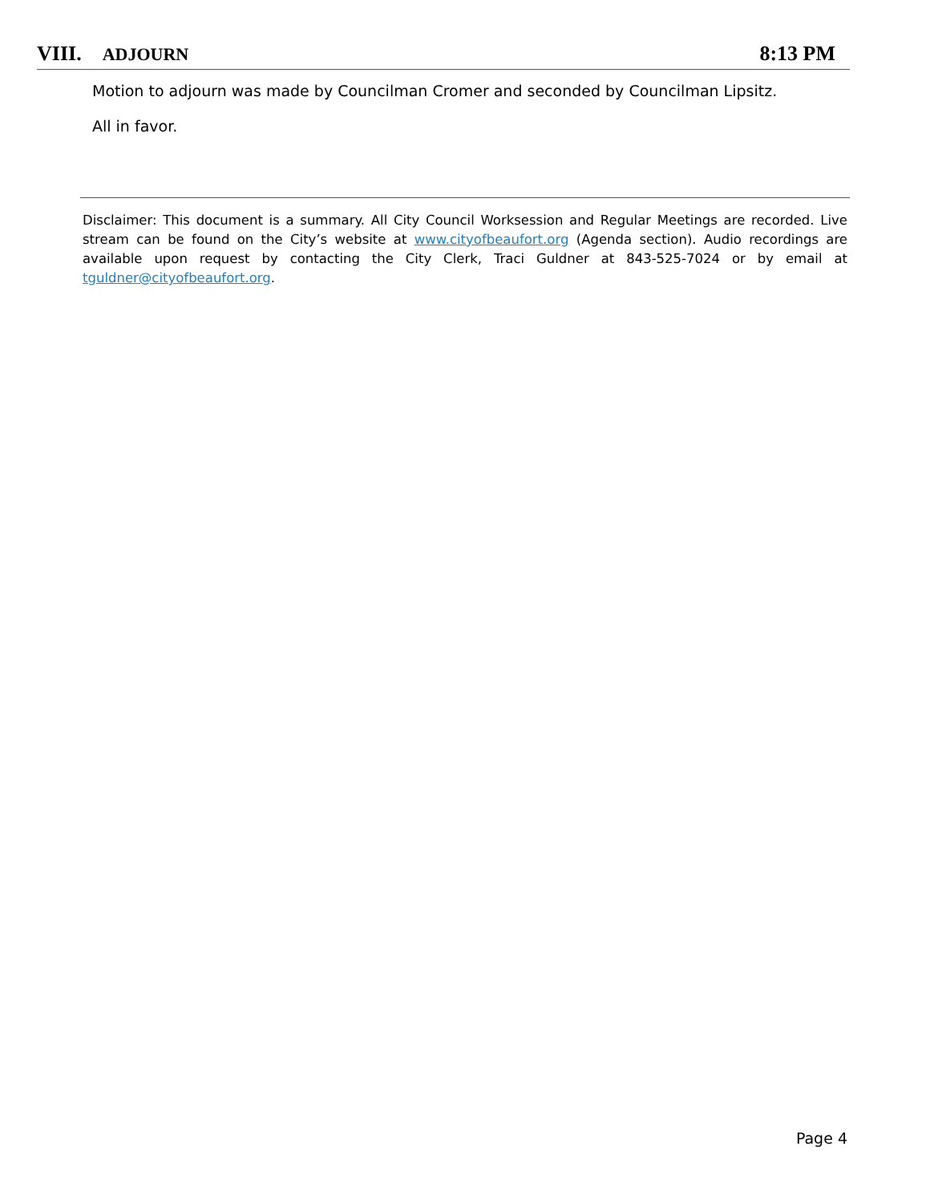VIII. ADJOURN
8:13 PM
Motion to adjourn was made by Councilman Cromer and seconded by Councilman Lipsitz.
All in favor.
Disclaimer: This document is a summary. All City Council Worksession and Regular Meetings are recorded. Live stream can be found on the City’s website at www.cityofbeaufort.org (Agenda section). Audio recordings are available upon request by contacting the City Clerk, Traci Guldner at 843-525-7024 or by email at tguldner@cityofbeaufort.org.
Page 4